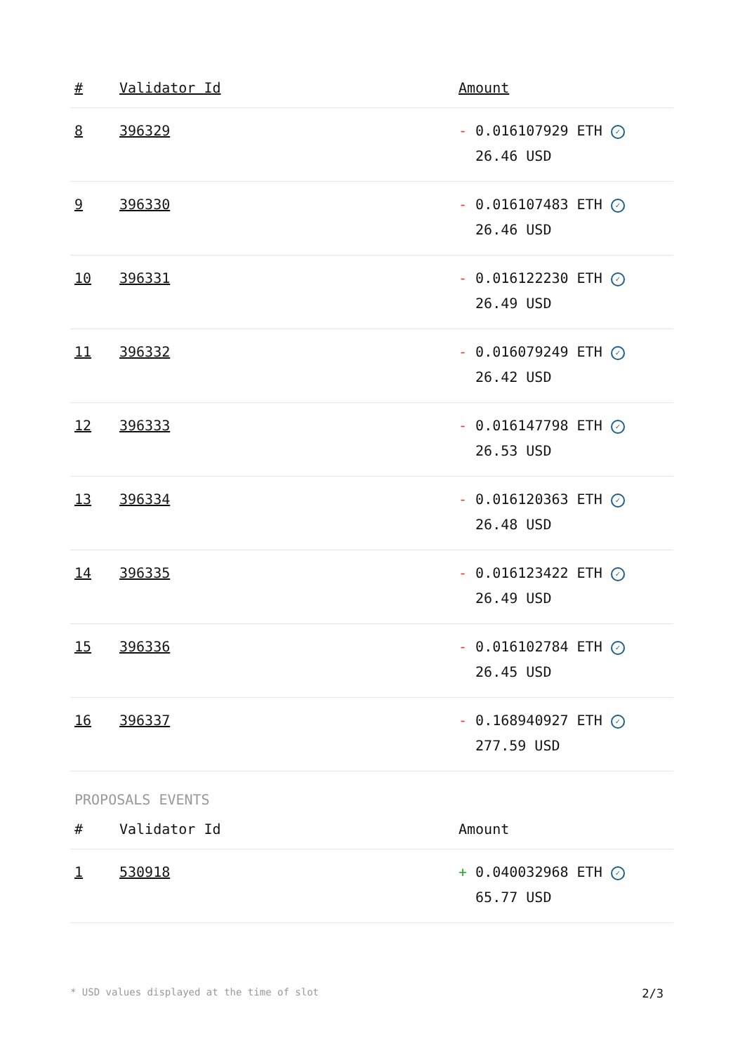| # | Validator Id | Amount |
| --- | --- | --- |
| 8 | 396329 | - 0.016107929 ETH ✓ 26.46 USD |
| 9 | 396330 | - 0.016107483 ETH ✓ 26.46 USD |
| 10 | 396331 | - 0.016122230 ETH ✓ 26.49 USD |
| 11 | 396332 | - 0.016079249 ETH ✓ 26.42 USD |
| 12 | 396333 | - 0.016147798 ETH ✓ 26.53 USD |
| 13 | 396334 | - 0.016120363 ETH ✓ 26.48 USD |
| 14 | 396335 | - 0.016123422 ETH ✓ 26.49 USD |
| 15 | 396336 | - 0.016102784 ETH ✓ 26.45 USD |
| 16 | 396337 | - 0.168940927 ETH ✓ 277.59 USD |
PROPOSALS EVENTS
| # | Validator Id | Amount |
| --- | --- | --- |
| 1 | 530918 | + 0.040032968 ETH ✓ 65.77 USD |
* USD values displayed at the time of slot 2/3